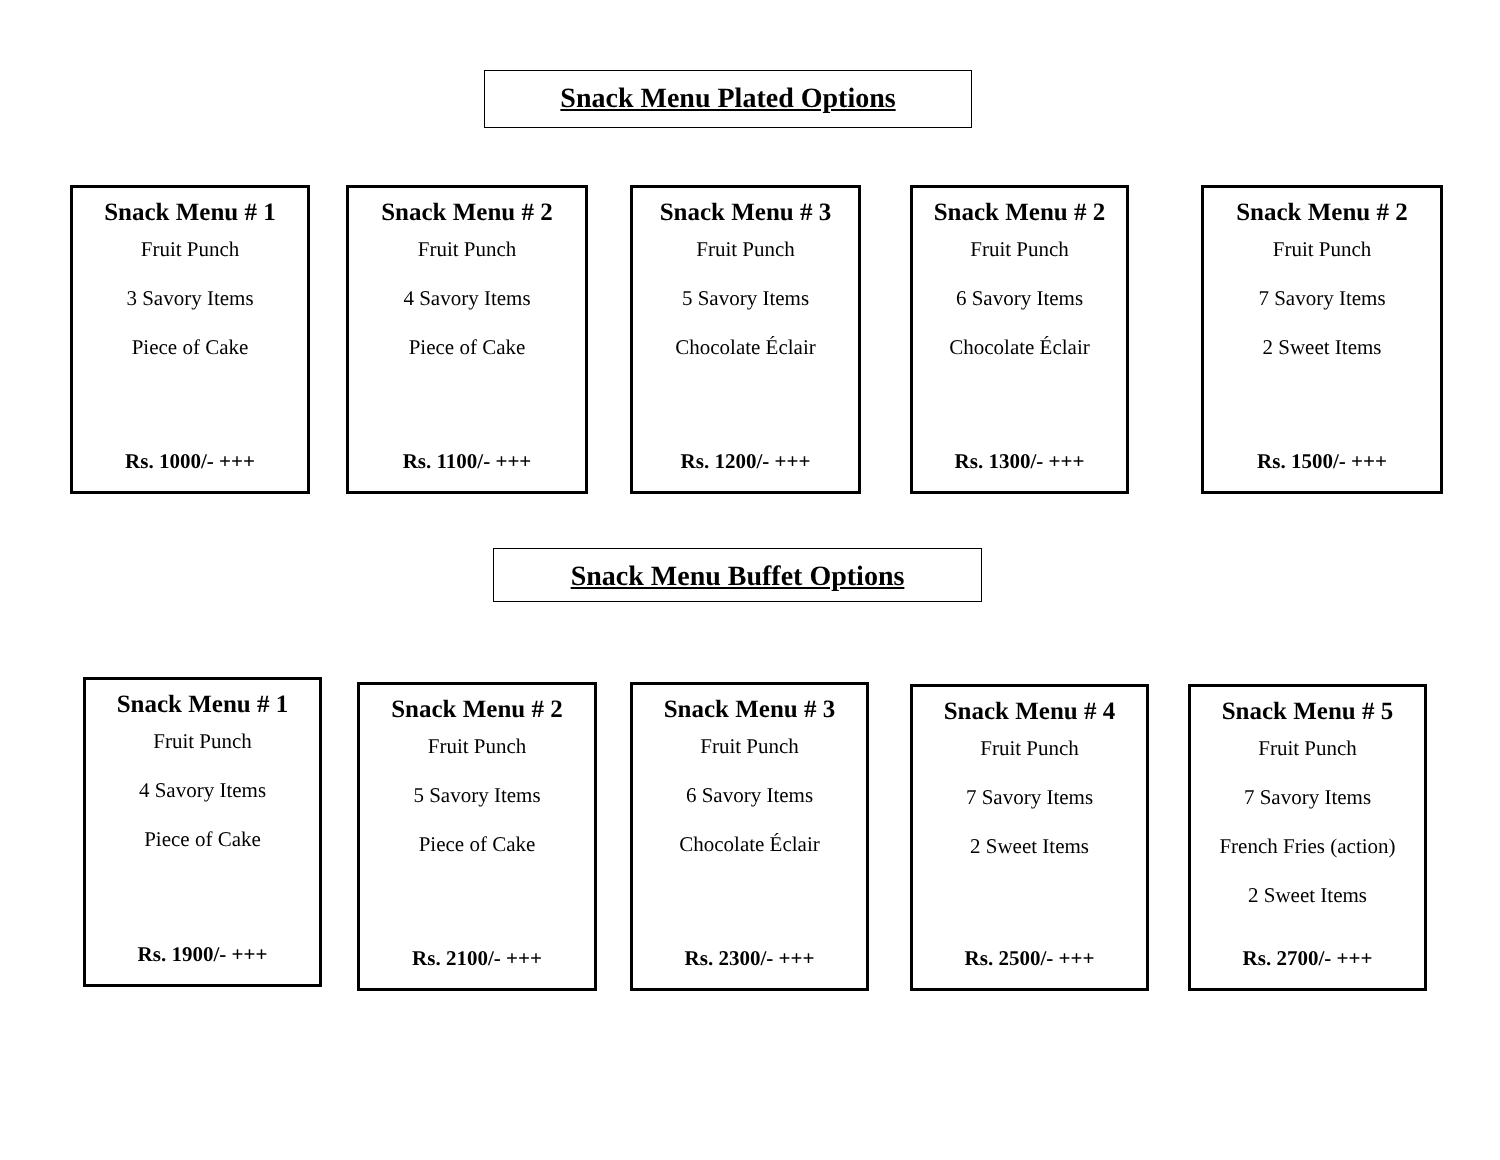Snack Menu Plated Options
Snack Menu # 1
Fruit Punch
3 Savory Items
Piece of Cake
Rs. 1000/- +++
Snack Menu # 2
Fruit Punch
4 Savory Items
Piece of Cake
Rs. 1100/- +++
Snack Menu # 3
Fruit Punch
5 Savory Items
Chocolate Éclair
Rs. 1200/- +++
Snack Menu # 2
Fruit Punch
6 Savory Items
Chocolate Éclair
Rs. 1300/- +++
Snack Menu # 2
Fruit Punch
7 Savory Items
2 Sweet Items
Rs. 1500/- +++
Snack Menu Buffet Options
Snack Menu # 1
Fruit Punch
4 Savory Items
Piece of Cake
Rs. 1900/- +++
Snack Menu # 2
Fruit Punch
5 Savory Items
Piece of Cake
Rs. 2100/- +++
Snack Menu # 3
Fruit Punch
6 Savory Items
Chocolate Éclair
Rs. 2300/- +++
Snack Menu # 4
Fruit Punch
7 Savory Items
2 Sweet Items
Rs. 2500/- +++
Snack Menu # 5
Fruit Punch
7 Savory Items
French Fries (action)
2 Sweet Items
Rs. 2700/- +++